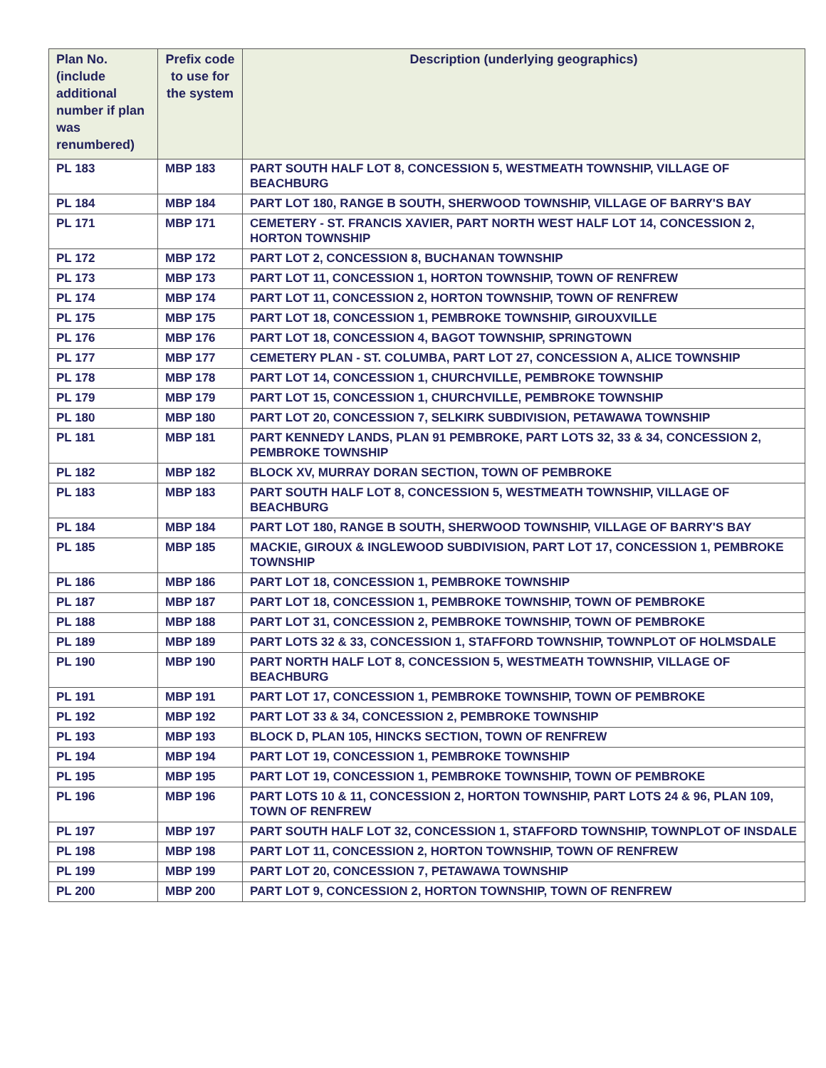| Plan No. (include additional number if plan was renumbered) | Prefix code to use for the system | Description (underlying geographics) |
| --- | --- | --- |
| PL 183 | MBP 183 | PART SOUTH HALF LOT 8, CONCESSION 5, WESTMEATH TOWNSHIP, VILLAGE OF BEACHBURG |
| PL 184 | MBP 184 | PART LOT 180, RANGE B SOUTH, SHERWOOD TOWNSHIP, VILLAGE OF BARRY'S BAY |
| PL 171 | MBP 171 | CEMETERY - ST. FRANCIS XAVIER, PART NORTH WEST HALF LOT 14, CONCESSION 2, HORTON TOWNSHIP |
| PL 172 | MBP 172 | PART LOT 2, CONCESSION 8, BUCHANAN TOWNSHIP |
| PL 173 | MBP 173 | PART LOT 11, CONCESSION 1, HORTON TOWNSHIP, TOWN OF RENFREW |
| PL 174 | MBP 174 | PART LOT 11, CONCESSION 2, HORTON TOWNSHIP, TOWN OF RENFREW |
| PL 175 | MBP 175 | PART LOT 18, CONCESSION 1, PEMBROKE TOWNSHIP, GIROUXVILLE |
| PL 176 | MBP 176 | PART LOT 18, CONCESSION 4, BAGOT TOWNSHIP, SPRINGTOWN |
| PL 177 | MBP 177 | CEMETERY PLAN - ST. COLUMBA, PART LOT 27, CONCESSION A, ALICE TOWNSHIP |
| PL 178 | MBP 178 | PART LOT 14, CONCESSION 1, CHURCHVILLE, PEMBROKE TOWNSHIP |
| PL 179 | MBP 179 | PART LOT 15, CONCESSION 1, CHURCHVILLE, PEMBROKE TOWNSHIP |
| PL 180 | MBP 180 | PART LOT 20, CONCESSION 7, SELKIRK SUBDIVISION, PETAWAWA TOWNSHIP |
| PL 181 | MBP 181 | PART KENNEDY LANDS, PLAN 91 PEMBROKE, PART LOTS 32, 33 & 34, CONCESSION 2, PEMBROKE TOWNSHIP |
| PL 182 | MBP 182 | BLOCK XV, MURRAY DORAN SECTION, TOWN OF PEMBROKE |
| PL 183 | MBP 183 | PART SOUTH HALF LOT 8, CONCESSION 5, WESTMEATH TOWNSHIP, VILLAGE OF BEACHBURG |
| PL 184 | MBP 184 | PART LOT 180, RANGE B SOUTH, SHERWOOD TOWNSHIP, VILLAGE OF BARRY'S BAY |
| PL 185 | MBP 185 | MACKIE, GIROUX & INGLEWOOD SUBDIVISION, PART LOT 17, CONCESSION 1, PEMBROKE TOWNSHIP |
| PL 186 | MBP 186 | PART LOT 18, CONCESSION 1, PEMBROKE TOWNSHIP |
| PL 187 | MBP 187 | PART LOT 18, CONCESSION 1, PEMBROKE TOWNSHIP, TOWN OF PEMBROKE |
| PL 188 | MBP 188 | PART LOT 31, CONCESSION 2, PEMBROKE TOWNSHIP, TOWN OF PEMBROKE |
| PL 189 | MBP 189 | PART LOTS 32 & 33, CONCESSION 1, STAFFORD TOWNSHIP, TOWNPLOT OF HOLMSDALE |
| PL 190 | MBP 190 | PART NORTH HALF LOT 8, CONCESSION 5, WESTMEATH TOWNSHIP, VILLAGE OF BEACHBURG |
| PL 191 | MBP 191 | PART LOT 17, CONCESSION 1, PEMBROKE TOWNSHIP, TOWN OF PEMBROKE |
| PL 192 | MBP 192 | PART LOT 33 & 34, CONCESSION 2, PEMBROKE TOWNSHIP |
| PL 193 | MBP 193 | BLOCK D, PLAN 105, HINCKS SECTION, TOWN OF RENFREW |
| PL 194 | MBP 194 | PART LOT 19, CONCESSION 1, PEMBROKE TOWNSHIP |
| PL 195 | MBP 195 | PART LOT 19, CONCESSION 1, PEMBROKE TOWNSHIP, TOWN OF PEMBROKE |
| PL 196 | MBP 196 | PART LOTS 10 & 11, CONCESSION 2, HORTON TOWNSHIP, PART LOTS 24 & 96, PLAN 109, TOWN OF RENFREW |
| PL 197 | MBP 197 | PART SOUTH HALF LOT 32, CONCESSION 1, STAFFORD TOWNSHIP, TOWNPLOT OF INSDALE |
| PL 198 | MBP 198 | PART LOT 11, CONCESSION 2, HORTON TOWNSHIP, TOWN OF RENFREW |
| PL 199 | MBP 199 | PART LOT 20, CONCESSION 7, PETAWAWA TOWNSHIP |
| PL 200 | MBP 200 | PART LOT 9, CONCESSION 2, HORTON TOWNSHIP, TOWN OF RENFREW |